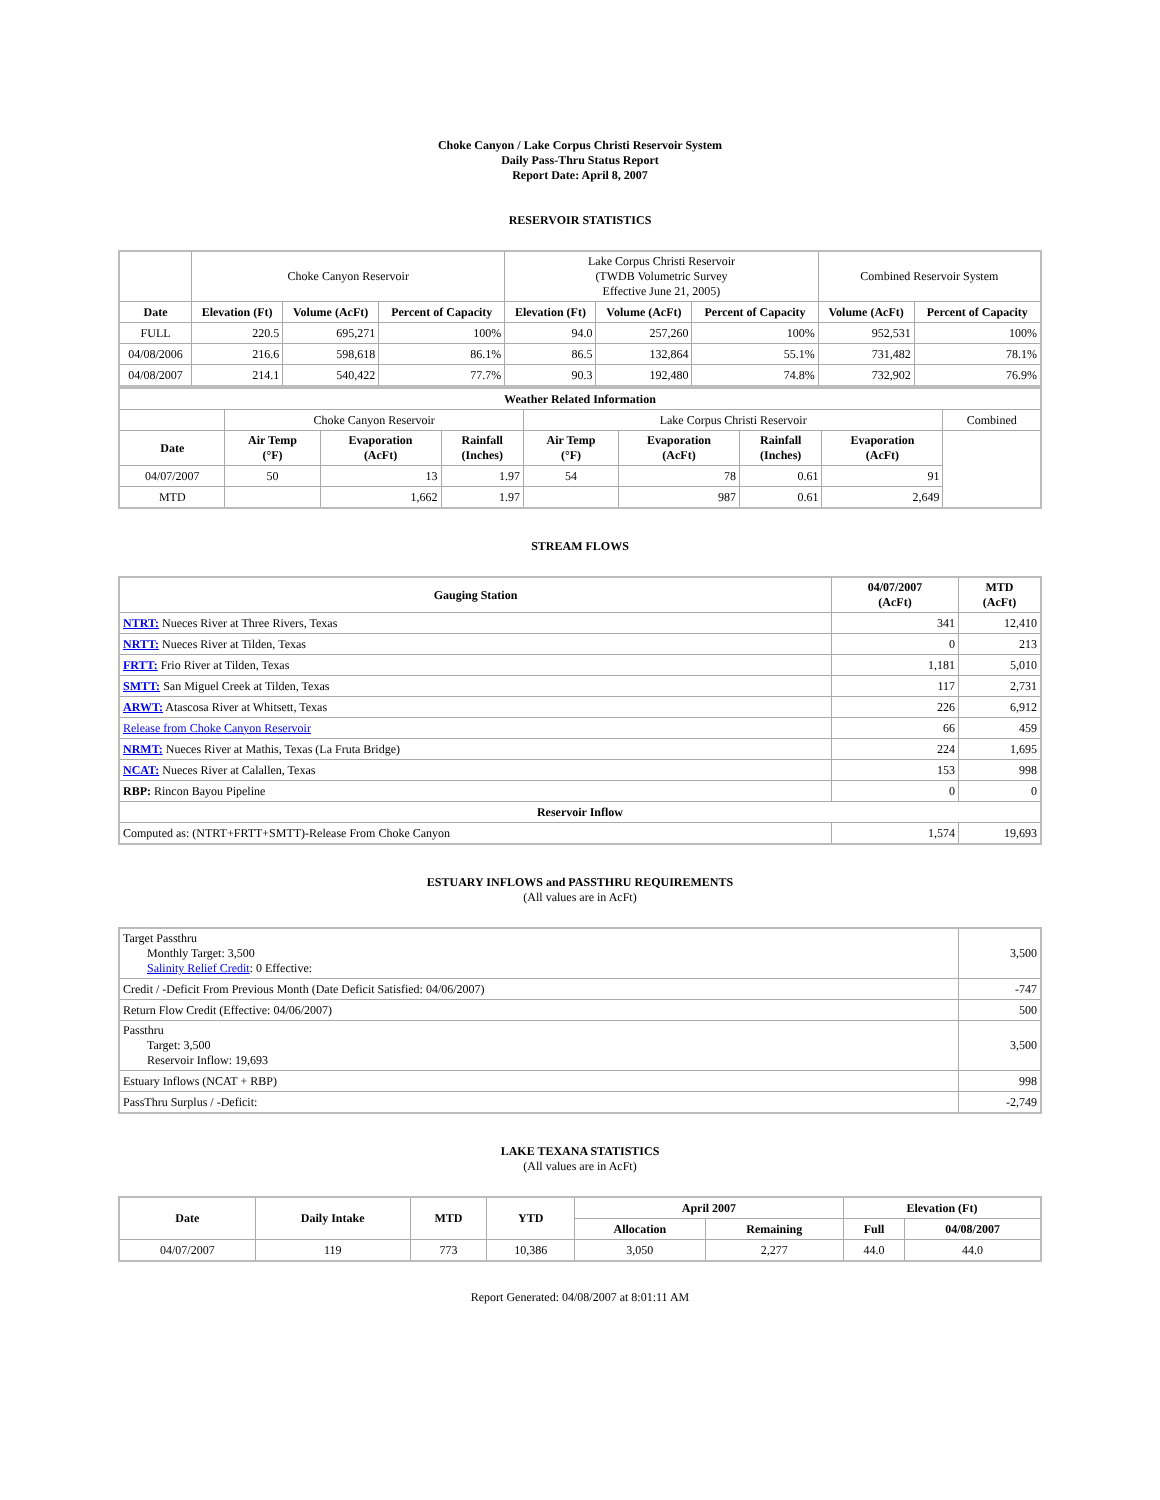Choke Canyon / Lake Corpus Christi Reservoir System
Daily Pass-Thru Status Report
Report Date: April 8, 2007
RESERVOIR STATISTICS
| | Choke Canyon Reservoir | | | Lake Corpus Christi Reservoir (TWDB Volumetric Survey Effective June 21, 2005) | | | Combined Reservoir System | |
| Date | Elevation (Ft) | Volume (AcFt) | Percent of Capacity | Elevation (Ft) | Volume (AcFt) | Percent of Capacity | Volume (AcFt) | Percent of Capacity |
| FULL | 220.5 | 695,271 | 100% | 94.0 | 257,260 | 100% | 952,531 | 100% |
| 04/08/2006 | 216.6 | 598,618 | 86.1% | 86.5 | 132,864 | 55.1% | 731,482 | 78.1% |
| 04/08/2007 | 214.1 | 540,422 | 77.7% | 90.3 | 192,480 | 74.8% | 732,902 | 76.9% |
| Weather Related Information | | | | | | | | |
| --- | --- | --- | --- | --- | --- | --- | --- | --- |
| | Choke Canyon Reservoir | | | Lake Corpus Christi Reservoir | | | | Combined |
| Date | Air Temp (°F) | Evaporation (AcFt) | Rainfall (Inches) | Air Temp (°F) | Evaporation (AcFt) | Rainfall (Inches) | Evaporation (AcFt) | |
| 04/07/2007 | 50 | 13 | 1.97 | 54 | 78 | 0.61 | 91 | |
| MTD | | 1,662 | 1.97 | | 987 | 0.61 | 2,649 | |
STREAM FLOWS
| Gauging Station | 04/07/2007 (AcFt) | MTD (AcFt) |
| --- | --- | --- |
| NTRT: Nueces River at Three Rivers, Texas | 341 | 12,410 |
| NRTT: Nueces River at Tilden, Texas | 0 | 213 |
| FRTT: Frio River at Tilden, Texas | 1,181 | 5,010 |
| SMTT: San Miguel Creek at Tilden, Texas | 117 | 2,731 |
| ARWT: Atascosa River at Whitsett, Texas | 226 | 6,912 |
| Release from Choke Canyon Reservoir | 66 | 459 |
| NRMT: Nueces River at Mathis, Texas (La Fruta Bridge) | 224 | 1,695 |
| NCAT: Nueces River at Calallen, Texas | 153 | 998 |
| RBP: Rincon Bayou Pipeline | 0 | 0 |
| Reservoir Inflow | | |
| Computed as: (NTRT+FRTT+SMTT)-Release From Choke Canyon | 1,574 | 19,693 |
ESTUARY INFLOWS and PASSTHRU REQUIREMENTS
(All values are in AcFt)
| Target Passthru Monthly Target: 3,500 Salinity Relief Credit : 0 Effective: | 3,500 |
| Credit / -Deficit From Previous Month (Date Deficit Satisfied: 04/06/2007) | -747 |
| Return Flow Credit (Effective: 04/06/2007) | 500 |
| Passthru Target: 3,500 Reservoir Inflow: 19,693 | 3,500 |
| Estuary Inflows (NCAT + RBP) | 998 |
| PassThru Surplus / -Deficit: | -2,749 |
LAKE TEXANA STATISTICS
(All values are in AcFt)
| Date | Daily Intake | MTD | YTD | April 2007 | | Elevation (Ft) | |
| --- | --- | --- | --- | --- | --- | --- | --- |
| | | | | Allocation | Remaining | Full | 04/08/2007 |
| 04/07/2007 | 119 | 773 | 10,386 | 3,050 | 2,277 | 44.0 | 44.0 |
Report Generated: 04/08/2007 at 8:01:11 AM